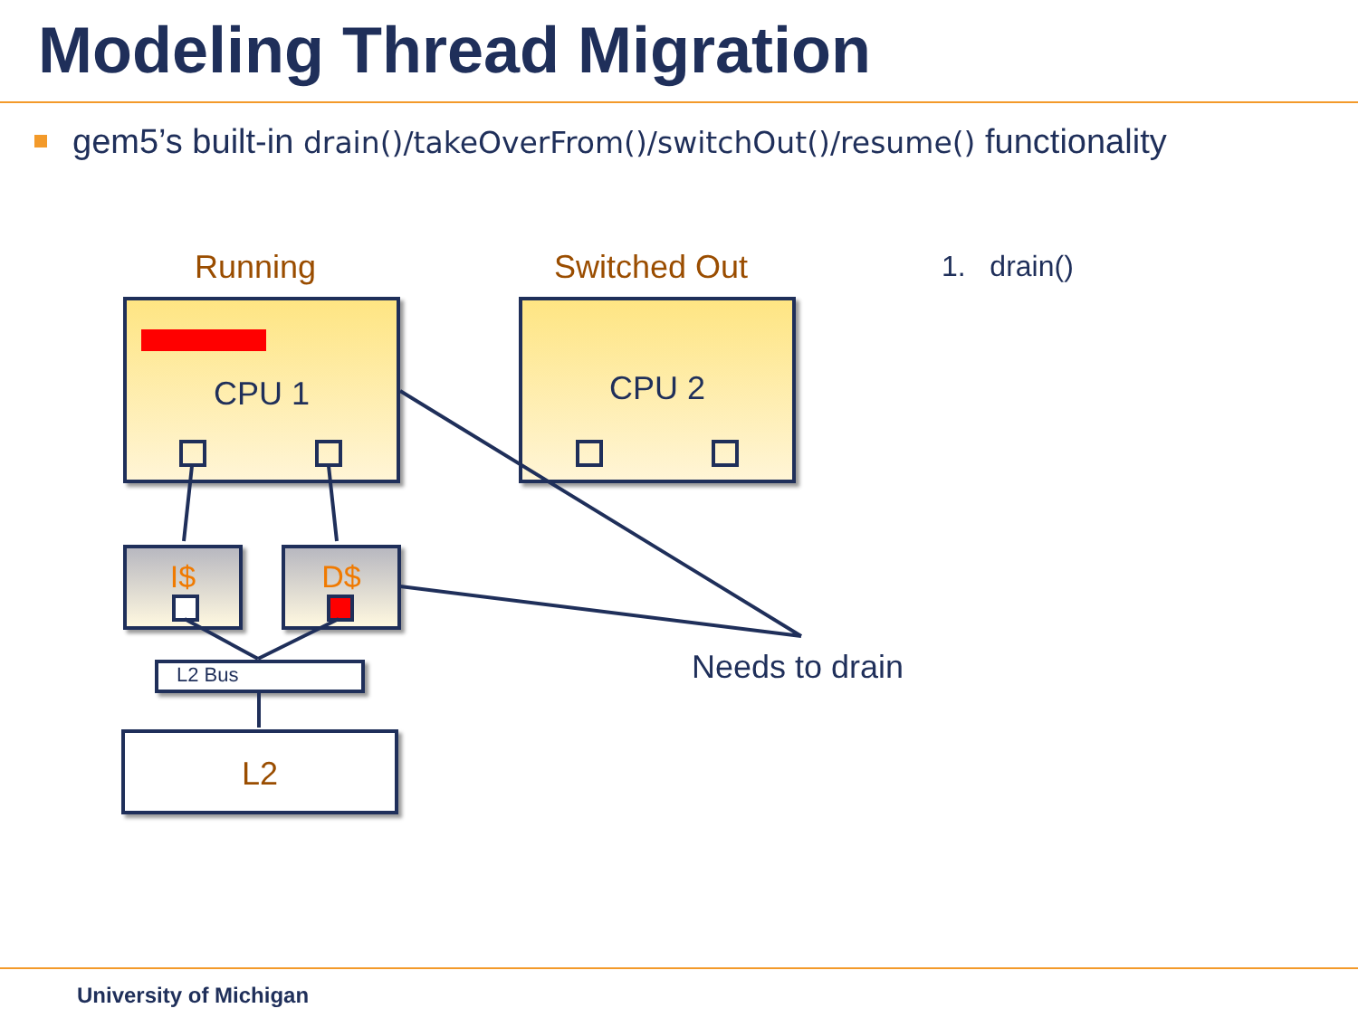Modeling Thread Migration
gem5’s built-in drain()/takeOverFrom()/switchOut()/resume() functionality
Running Switched Out 1. drain()
CPU 1 CPU 2
I$ D$
L2 Bus
L2
Needs to drain
University of Michigan